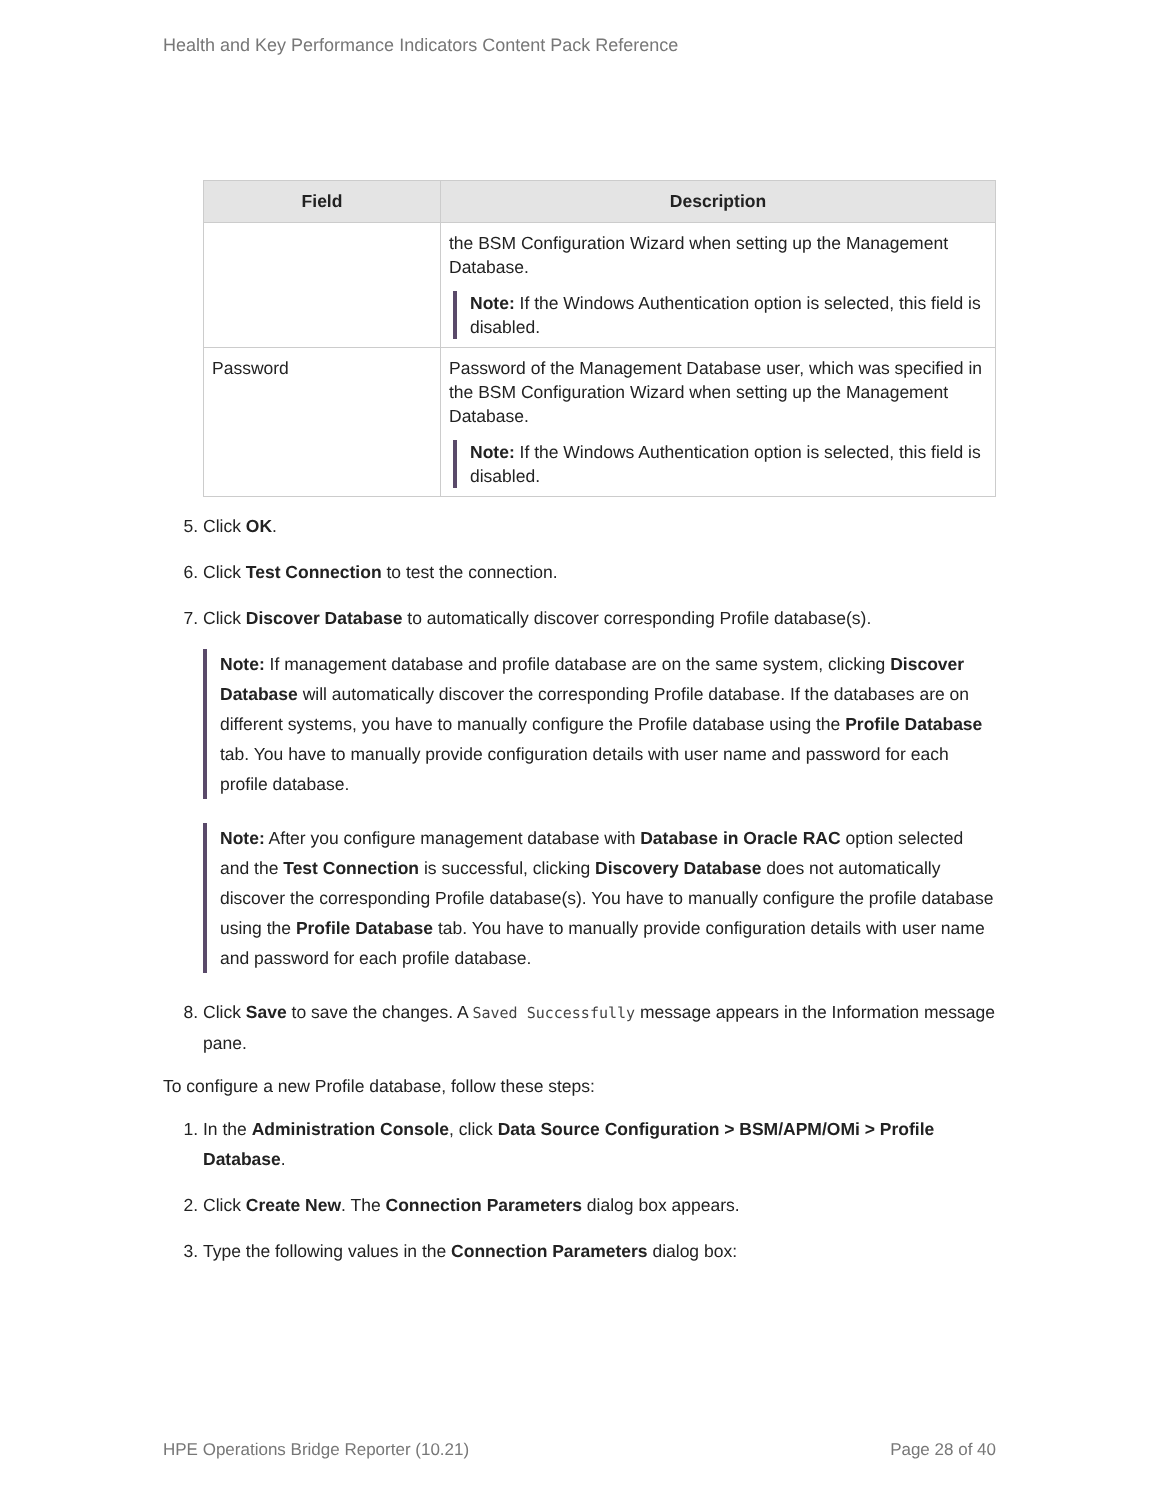Health and Key Performance Indicators Content Pack Reference
| Field | Description |
| --- | --- |
| | the BSM Configuration Wizard when setting up the Management Database. Note: If the Windows Authentication option is selected, this field is disabled. |
| Password | Password of the Management Database user, which was specified in the BSM Configuration Wizard when setting up the Management Database. Note: If the Windows Authentication option is selected, this field is disabled. |
5. Click OK.
6. Click Test Connection to test the connection.
7. Click Discover Database to automatically discover corresponding Profile database(s).
Note: If management database and profile database are on the same system, clicking Discover Database will automatically discover the corresponding Profile database. If the databases are on different systems, you have to manually configure the Profile database using the Profile Database tab. You have to manually provide configuration details with user name and password for each profile database.
Note: After you configure management database with Database in Oracle RAC option selected and the Test Connection is successful, clicking Discovery Database does not automatically discover the corresponding Profile database(s). You have to manually configure the profile database using the Profile Database tab. You have to manually provide configuration details with user name and password for each profile database.
8. Click Save to save the changes. A Saved Successfully message appears in the Information message pane.
To configure a new Profile database, follow these steps:
1. In the Administration Console, click Data Source Configuration > BSM/APM/OMi > Profile Database.
2. Click Create New. The Connection Parameters dialog box appears.
3. Type the following values in the Connection Parameters dialog box:
HPE Operations Bridge Reporter (10.21) Page 28 of 40